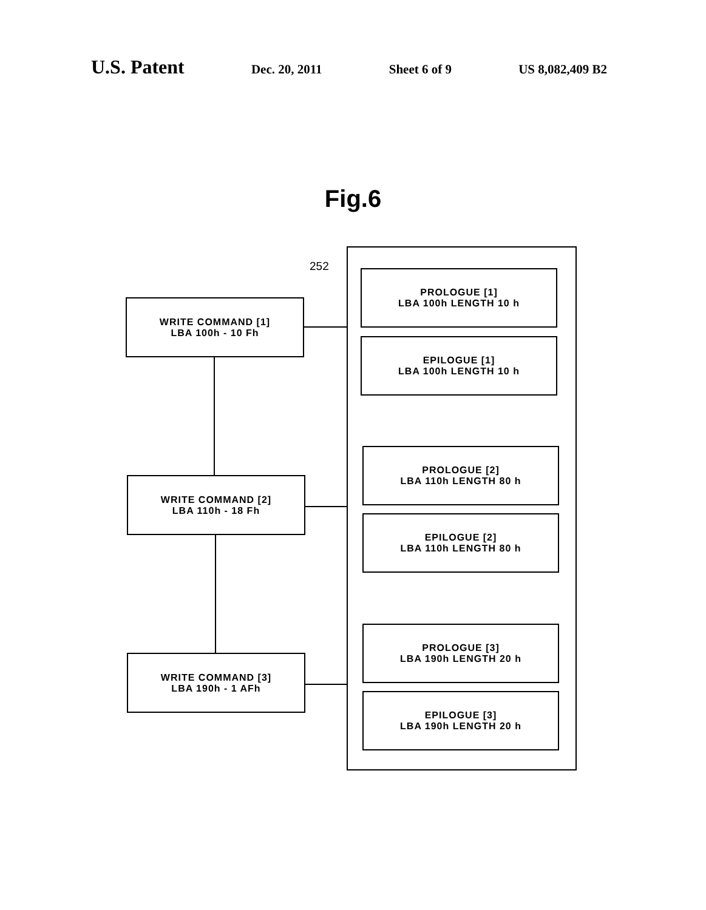U.S. Patent Dec. 20, 2011 Sheet 6 of 9 US 8,082,409 B2
Fig.6
252
WRITE COMMAND [1]
LBA 100h - 10 Fh
WRITE COMMAND [2]
LBA 110h - 18 Fh
WRITE COMMAND [3]
LBA 190h - 1 AFh
PROLOGUE [1]
LBA 100h LENGTH 10 h
EPILOGUE [1]
LBA 100h LENGTH 10 h
PROLOGUE [2]
LBA 110h LENGTH 80 h
EPILOGUE [2]
LBA 110h LENGTH 80 h
PROLOGUE [3]
LBA 190h LENGTH 20 h
EPILOGUE [3]
LBA 190h LENGTH 20 h